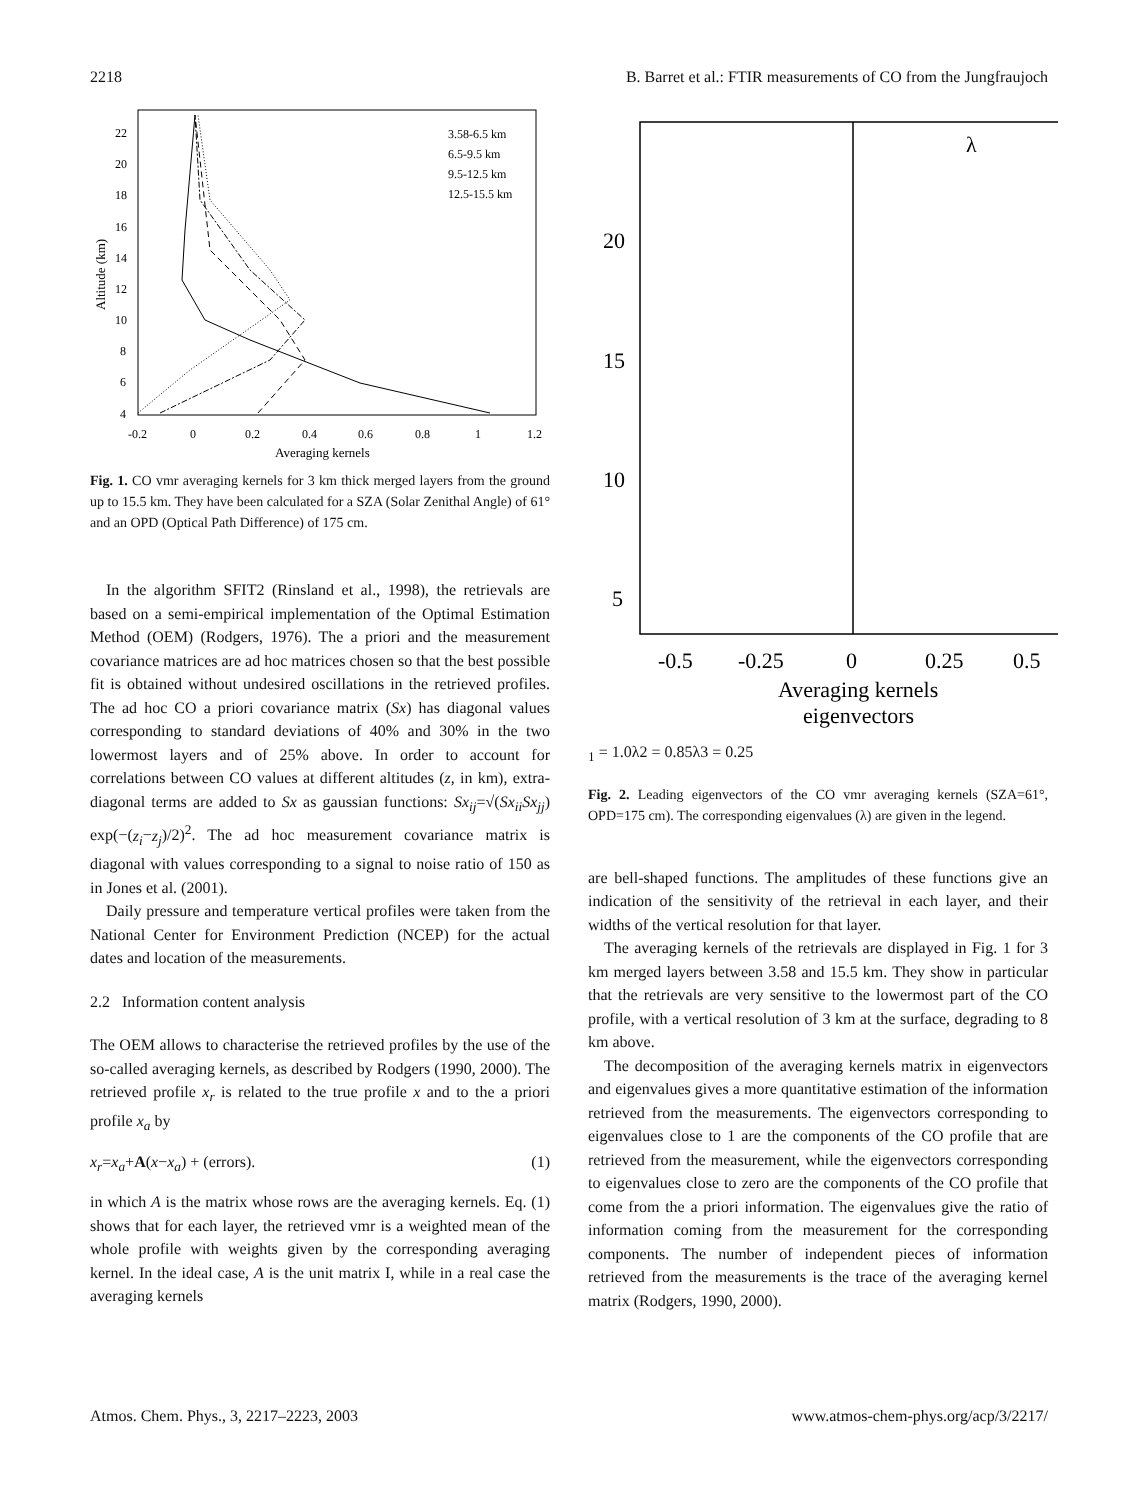2218 B. Barret et al.: FTIR measurements of CO from the Jungfraujoch
4
6
8
10
12
14
16
18
20
22
-0.2
0
0.2
0.4
0.6
0.8
1
1.2
Averaging kernels
Altitude (km)
3.58-6.5 km
6.5-9.5 km
9.5-12.5 km
12.5-15.5 km
Fig. 1. CO vmr averaging kernels for 3 km thick merged layers from the ground up to 15.5 km. They have been calculated for a SZA (Solar Zenithal Angle) of 61° and an OPD (Optical Path Difference) of 175 cm.
In the algorithm SFIT2 (Rinsland et al., 1998), the retrievals are based on a semi-empirical implementation of the Optimal Estimation Method (OEM) (Rodgers, 1976). The a priori and the measurement covariance matrices are ad hoc matrices chosen so that the best possible fit is obtained without undesired oscillations in the retrieved profiles. The ad hoc CO a priori covariance matrix (Sx) has diagonal values corresponding to standard deviations of 40% and 30% in the two lowermost layers and of 25% above. In order to account for correlations between CO values at different altitudes (z, in km), extra-diagonal terms are added to Sx as gaussian functions: Sx<sub>ij</sub>=√(Sx<sub>ii</sub>Sx<sub>jj</sub>) exp(−(z<sub>i</sub>−z<sub>j</sub>)/2)<sup>2</sup>. The ad hoc measurement covariance matrix is diagonal with values corresponding to a signal to noise ratio of 150 as in Jones et al. (2001).
Daily pressure and temperature vertical profiles were taken from the National Center for Environment Prediction (NCEP) for the actual dates and location of the measurements.
2.2 Information content analysis
The OEM allows to characterise the retrieved profiles by the use of the so-called averaging kernels, as described by Rodgers (1990, 2000). The retrieved profile x<sub>r</sub> is related to the true profile x and to the a priori profile x<sub>a</sub> by
x<sub>r</sub>=x<sub>a</sub>+A(x−x<sub>a</sub>) + (errors). (1)
in which A is the matrix whose rows are the averaging kernels. Eq. (1) shows that for each layer, the retrieved vmr is a weighted mean of the whole profile with weights given by the corresponding averaging kernel. In the ideal case, A is the unit matrix I, while in a real case the averaging kernels
20
15
10
5
-0.5
-0.25
0
0.25
0.5
Averaging kernels
eigenvectors
λ1 = 1.0
λ2 = 0.85
λ3 = 0.25
Fig. 2. Leading eigenvectors of the CO vmr averaging kernels (SZA=61°, OPD=175 cm). The corresponding eigenvalues (λ) are given in the legend.
are bell-shaped functions. The amplitudes of these functions give an indication of the sensitivity of the retrieval in each layer, and their widths of the vertical resolution for that layer.
The averaging kernels of the retrievals are displayed in Fig. 1 for 3 km merged layers between 3.58 and 15.5 km. They show in particular that the retrievals are very sensitive to the lowermost part of the CO profile, with a vertical resolution of 3 km at the surface, degrading to 8 km above.
The decomposition of the averaging kernels matrix in eigenvectors and eigenvalues gives a more quantitative estimation of the information retrieved from the measurements. The eigenvectors corresponding to eigenvalues close to 1 are the components of the CO profile that are retrieved from the measurement, while the eigenvectors corresponding to eigenvalues close to zero are the components of the CO profile that come from the a priori information. The eigenvalues give the ratio of information coming from the measurement for the corresponding components. The number of independent pieces of information retrieved from the measurements is the trace of the averaging kernel matrix (Rodgers, 1990, 2000).
Atmos. Chem. Phys., 3, 2217–2223, 2003 www.atmos-chem-phys.org/acp/3/2217/